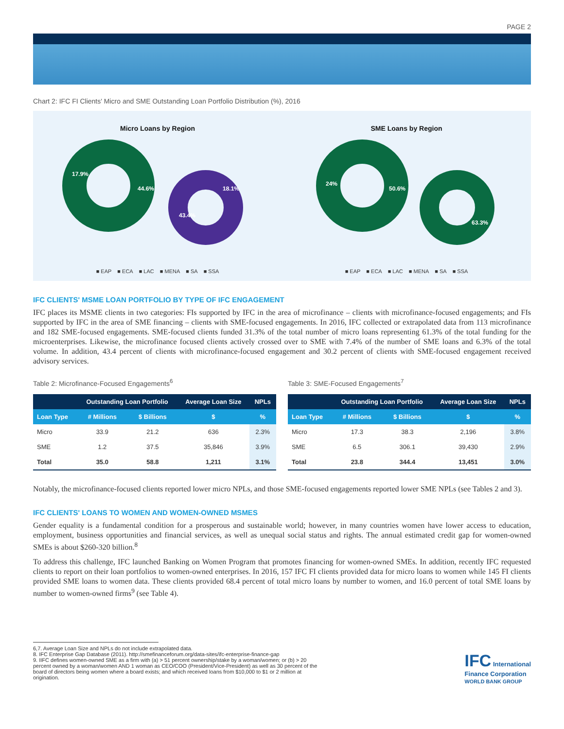PAGE 2
Chart 2: IFC FI Clients' Micro and SME Outstanding Loan Portfolio Distribution (%), 2016
Micro Loans by Region
44.6%
17.9%
43.4%
18.1%
■ EAP ■ ECA ■ LAC ■ MENA ■ SA ■ SSA
SME Loans by Region
50.6%
24%
63.3%
■ EAP ■ ECA ■ LAC ■ MENA ■ SA ■ SSA
IFC CLIENTS' MSME LOAN PORTFOLIO BY TYPE OF IFC ENGAGEMENT
IFC places its MSME clients in two categories: FIs supported by IFC in the area of microfinance – clients with microfinance-focused engagements; and FIs supported by IFC in the area of SME financing – clients with SME-focused engagements. In 2016, IFC collected or extrapolated data from 113 microfinance and 182 SME-focused engagements. SME-focused clients funded 31.3% of the total number of micro loans representing 61.3% of the total funding for the microenterprises. Likewise, the microfinance focused clients actively crossed over to SME with 7.4% of the number of SME loans and 6.3% of the total volume. In addition, 43.4 percent of clients with microfinance-focused engagement and 30.2 percent of clients with SME-focused engagement received advisory services.
Table 2: Microfinance-Focused Engagements<sup>6</sup>
| | Outstanding Loan Portfolio | | Average Loan Size | NPLs |
| --- | --- | --- | --- | --- |
| Loan Type | # Millions | $ Billions | $ | % |
| Micro | 33.9 | 21.2 | 636 | 2.3% |
| SME | 1.2 | 37.5 | 35,846 | 3.9% |
| Total | 35.0 | 58.8 | 1,211 | 3.1% |
Table 3: SME-Focused Engagements<sup>7</sup>
| | Outstanding Loan Portfolio | | Average Loan Size | NPLs |
| --- | --- | --- | --- | --- |
| Loan Type | # Millions | $ Billions | $ | % |
| Micro | 17.3 | 38.3 | 2,196 | 3.8% |
| SME | 6.5 | 306.1 | 39,430 | 2.9% |
| Total | 23.8 | 344.4 | 13,451 | 3.0% |
Notably, the microfinance-focused clients reported lower micro NPLs, and those SME-focused engagements reported lower SME NPLs (see Tables 2 and 3).
IFC CLIENTS' LOANS TO WOMEN AND WOMEN-OWNED MSMES
Gender equality is a fundamental condition for a prosperous and sustainable world; however, in many countries women have lower access to education, employment, business opportunities and financial services, as well as unequal social status and rights. The annual estimated credit gap for women-owned SMEs is about $260-320 billion.<sup>8</sup>
To address this challenge, IFC launched Banking on Women Program that promotes financing for women-owned SMEs. In addition, recently IFC requested clients to report on their loan portfolios to women-owned enterprises. In 2016, 157 IFC FI clients provided data for micro loans to women while 145 FI clients provided SME loans to women data. These clients provided 68.4 percent of total micro loans by number to women, and 16.0 percent of total SME loans by number to women-owned firms<sup>9</sup> (see Table 4).
6,7. Average Loan Size and NPLs do not include extrapolated data.
8. IFC Enterprise Gap Database (2011). http://smefinanceforum.org/data-sites/ifc-enterprise-finance-gap
9. IIFC defines women-owned SME as a firm with (a) > 51 percent ownership/stake by a woman/women; or (b) > 20 percent owned by a woman/women AND 1 woman as CEO/COO (President/Vice-President) as well as 30 percent of the board of directors being women where a board exists; and which received loans from $10,000 to $1 or 2 million at origination.
IFC International
Finance Corporation
WORLD BANK GROUP